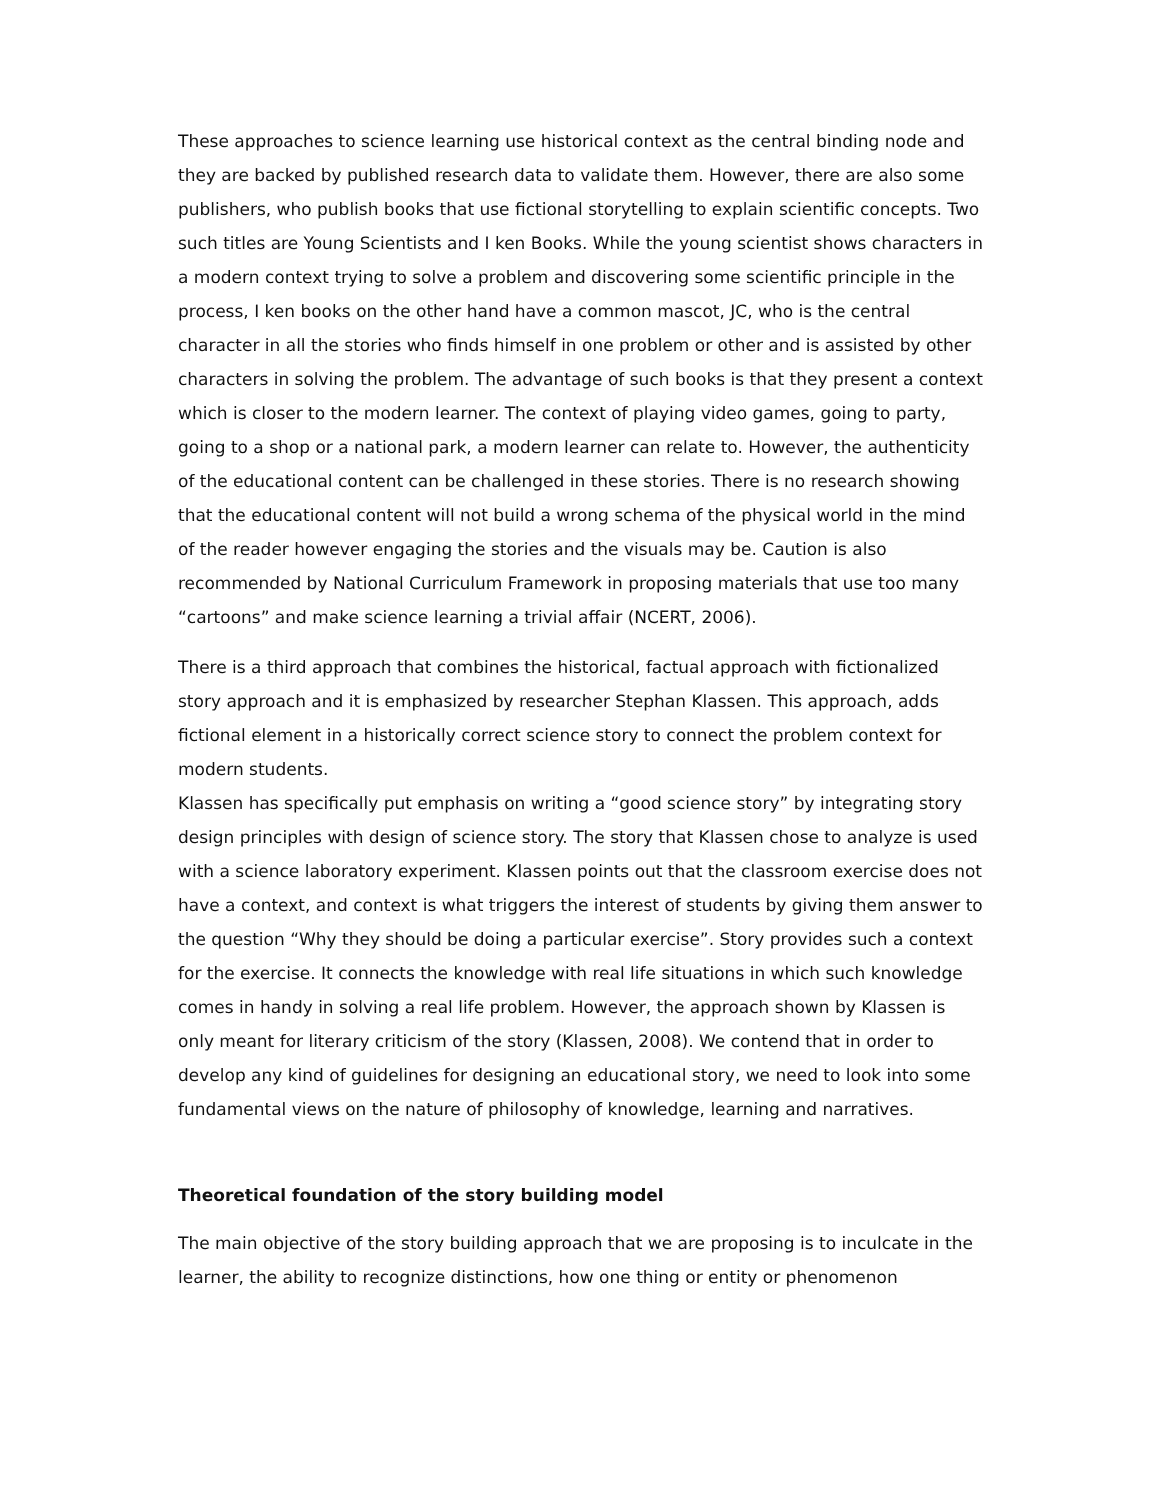These approaches to science learning use historical context as the central binding node and they are backed by published research data to validate them. However, there are also some publishers, who publish books that use fictional storytelling to explain scientific concepts. Two such titles are Young Scientists and I ken Books. While the young scientist shows characters in a modern context trying to solve a problem and discovering some scientific principle in the process, I ken books on the other hand have a common mascot, JC, who is the central character in all the stories who finds himself in one problem or other and is assisted by other characters in solving the problem. The advantage of such books is that they present a context which is closer to the modern learner. The context of playing video games, going to party, going to a shop or a national park, a modern learner can relate to. However, the authenticity of the educational content can be challenged in these stories. There is no research showing that the educational content will not build a wrong schema of the physical world in the mind of the reader however engaging the stories and the visuals may be. Caution is also recommended by National Curriculum Framework in proposing materials that use too many “cartoons” and make science learning a trivial affair (NCERT, 2006).
There is a third approach that combines the historical, factual approach with fictionalized story approach and it is emphasized by researcher Stephan Klassen. This approach, adds fictional element in a historically correct science story to connect the problem context for modern students.
Klassen has specifically put emphasis on writing a “good science story” by integrating story design principles with design of science story. The story that Klassen chose to analyze is used with a science laboratory experiment. Klassen points out that the classroom exercise does not have a context, and context is what triggers the interest of students by giving them answer to the question “Why they should be doing a particular exercise”. Story provides such a context for the exercise. It connects the knowledge with real life situations in which such knowledge comes in handy in solving a real life problem. However, the approach shown by Klassen is only meant for literary criticism of the story (Klassen, 2008). We contend that in order to develop any kind of guidelines for designing an educational story, we need to look into some fundamental views on the nature of philosophy of knowledge, learning and narratives.
Theoretical foundation of the story building model
The main objective of the story building approach that we are proposing is to inculcate in the learner, the ability to recognize distinctions, how one thing or entity or phenomenon